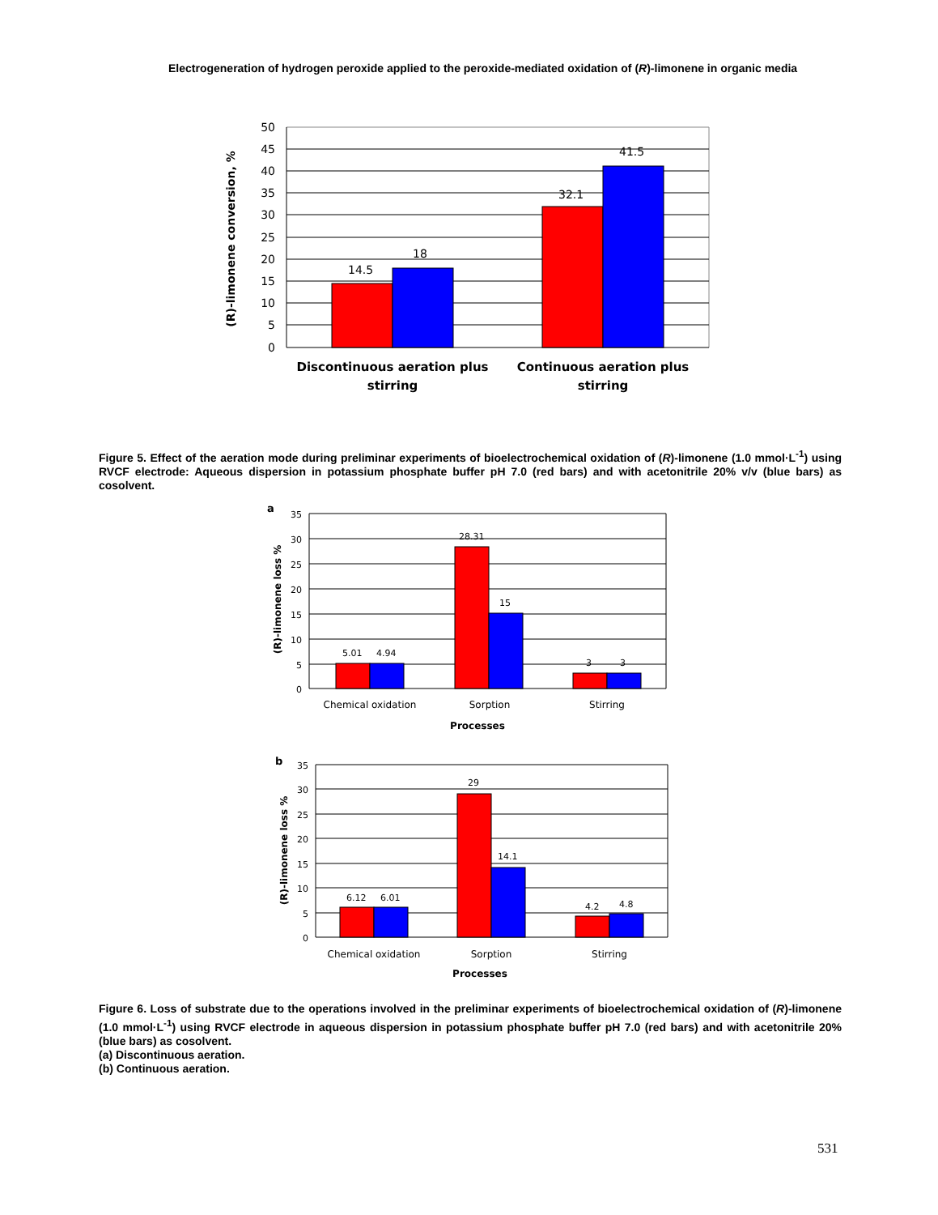Electrogeneration of hydrogen peroxide applied to the peroxide-mediated oxidation of (R)-limonene in organic media
14.5
18
32.1
41.5
50
45
40
35
30
25
20
15
10
5
0
Discontinuous aeration plus
stirring
Continuous aeration plus
stirring
(R)-limonene conversion, %
Figure 5. Effect of the aeration mode during preliminar experiments of bioelectrochemical oxidation of (R)-limonene (1.0 mmol·L<sup>-1</sup>) using RVCF electrode: Aqueous dispersion in potassium phosphate buffer pH 7.0 (red bars) and with acetonitrile 20% v/v (blue bars) as cosolvent.
5.01
4.94
28.31
15
3
3
35
30
25
20
15
10
5
0
Chemical oxidation
Sorption
Stirring
Processes
a
(R)-limonene loss %
6.12
6.01
29
14.1
4.2
4.8
35
30
25
20
15
10
5
0
Chemical oxidation
Sorption
Stirring
Processes
b
(R)-limonene loss %
Figure 6. Loss of substrate due to the operations involved in the preliminar experiments of bioelectrochemical oxidation of (R)-limonene (1.0 mmol·L<sup>-1</sup>) using RVCF electrode in aqueous dispersion in potassium phosphate buffer pH 7.0 (red bars) and with acetonitrile 20% (blue bars) as cosolvent.
(a) Discontinuous aeration.
(b) Continuous aeration.
531